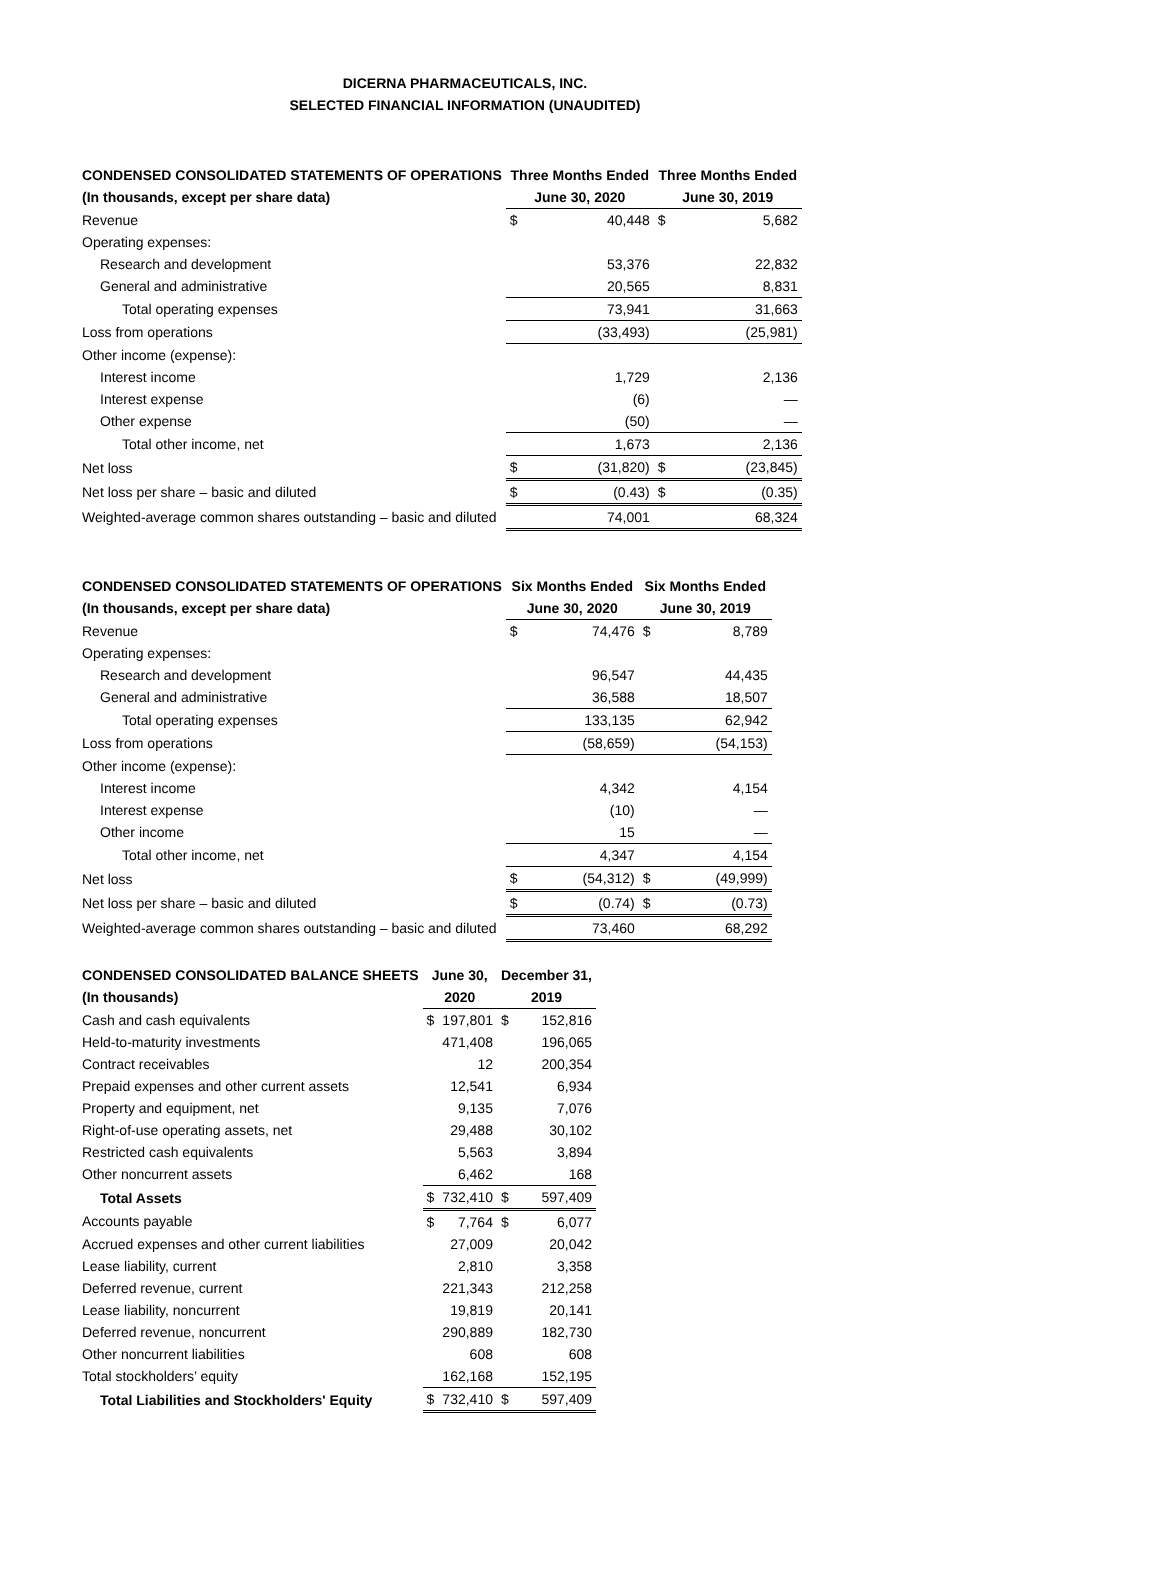DICERNA PHARMACEUTICALS, INC.
SELECTED FINANCIAL INFORMATION (UNAUDITED)
| CONDENSED CONSOLIDATED STATEMENTS OF OPERATIONS | Three Months Ended | | Three Months Ended | |
| --- | --- | --- | --- | --- |
| (In thousands, except per share data) | June 30, 2020 | | June 30, 2019 | |
| Revenue | $ | 40,448 | $ | 5,682 |
| Operating expenses: | | | | |
| Research and development | | 53,376 | | 22,832 |
| General and administrative | | 20,565 | | 8,831 |
| Total operating expenses | | 73,941 | | 31,663 |
| Loss from operations | | (33,493) | | (25,981) |
| Other income (expense): | | | | |
| Interest income | | 1,729 | | 2,136 |
| Interest expense | | (6) | | — |
| Other expense | | (50) | | — |
| Total other income, net | | 1,673 | | 2,136 |
| Net loss | $ | (31,820) | $ | (23,845) |
| Net loss per share – basic and diluted | $ | (0.43) | $ | (0.35) |
| Weighted-average common shares outstanding – basic and diluted | | 74,001 | | 68,324 |
| CONDENSED CONSOLIDATED STATEMENTS OF OPERATIONS | Six Months Ended | | Six Months Ended | |
| --- | --- | --- | --- | --- |
| (In thousands, except per share data) | June 30, 2020 | | June 30, 2019 | |
| Revenue | $ | 74,476 | $ | 8,789 |
| Operating expenses: | | | | |
| Research and development | | 96,547 | | 44,435 |
| General and administrative | | 36,588 | | 18,507 |
| Total operating expenses | | 133,135 | | 62,942 |
| Loss from operations | | (58,659) | | (54,153) |
| Other income (expense): | | | | |
| Interest income | | 4,342 | | 4,154 |
| Interest expense | | (10) | | — |
| Other income | | 15 | | — |
| Total other income, net | | 4,347 | | 4,154 |
| Net loss | $ | (54,312) | $ | (49,999) |
| Net loss per share – basic and diluted | $ | (0.74) | $ | (0.73) |
| Weighted-average common shares outstanding – basic and diluted | | 73,460 | | 68,292 |
| CONDENSED CONSOLIDATED BALANCE SHEETS | June 30, | | December 31, | |
| --- | --- | --- | --- | --- |
| (In thousands) | 2020 | | 2019 | |
| Cash and cash equivalents | $ | 197,801 | $ | 152,816 |
| Held-to-maturity investments | | 471,408 | | 196,065 |
| Contract receivables | | 12 | | 200,354 |
| Prepaid expenses and other current assets | | 12,541 | | 6,934 |
| Property and equipment, net | | 9,135 | | 7,076 |
| Right-of-use operating assets, net | | 29,488 | | 30,102 |
| Restricted cash equivalents | | 5,563 | | 3,894 |
| Other noncurrent assets | | 6,462 | | 168 |
| Total Assets | $ | 732,410 | $ | 597,409 |
| Accounts payable | $ | 7,764 | $ | 6,077 |
| Accrued expenses and other current liabilities | | 27,009 | | 20,042 |
| Lease liability, current | | 2,810 | | 3,358 |
| Deferred revenue, current | | 221,343 | | 212,258 |
| Lease liability, noncurrent | | 19,819 | | 20,141 |
| Deferred revenue, noncurrent | | 290,889 | | 182,730 |
| Other noncurrent liabilities | | 608 | | 608 |
| Total stockholders’ equity | | 162,168 | | 152,195 |
| Total Liabilities and Stockholders' Equity | $ | 732,410 | $ | 597,409 |